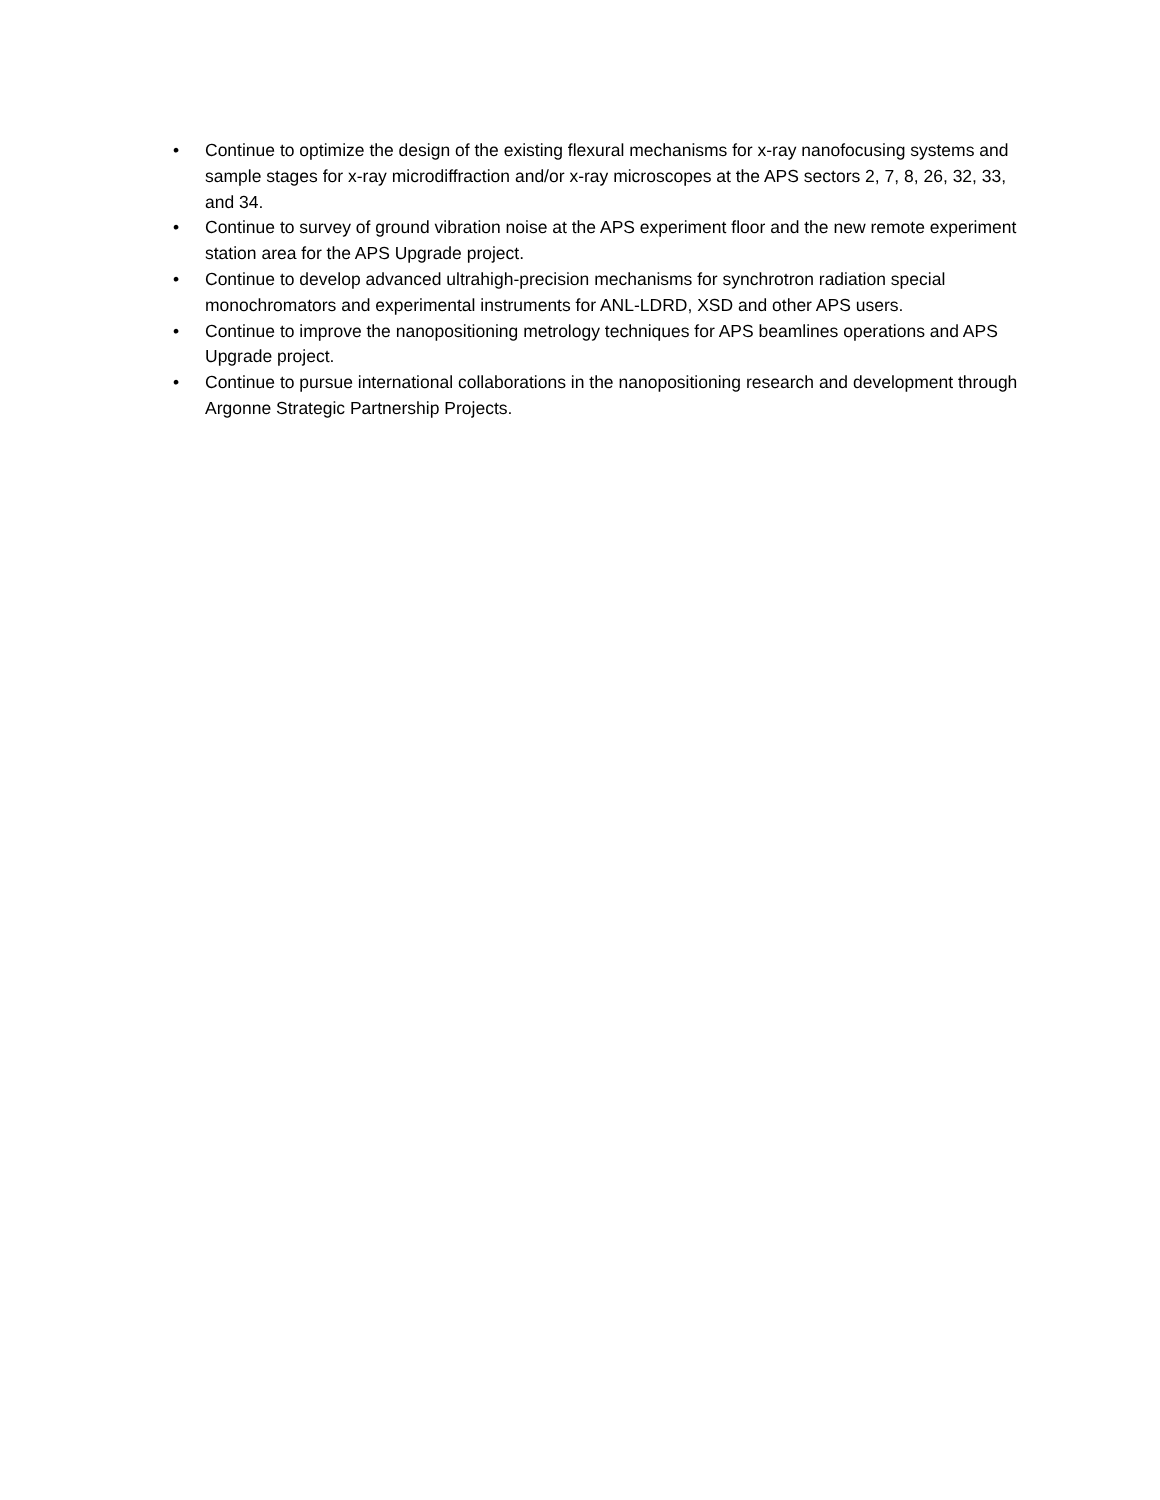• Continue to optimize the design of the existing flexural mechanisms for x-ray nanofocusing systems and sample stages for x-ray microdiffraction and/or x-ray microscopes at the APS sectors 2, 7, 8, 26, 32, 33, and 34.
• Continue to survey of ground vibration noise at the APS experiment floor and the new remote experiment station area for the APS Upgrade project.
• Continue to develop advanced ultrahigh-precision mechanisms for synchrotron radiation special monochromators and experimental instruments for ANL-LDRD, XSD and other APS users.
• Continue to improve the nanopositioning metrology techniques for APS beamlines operations and APS Upgrade project.
• Continue to pursue international collaborations in the nanopositioning research and development through Argonne Strategic Partnership Projects.